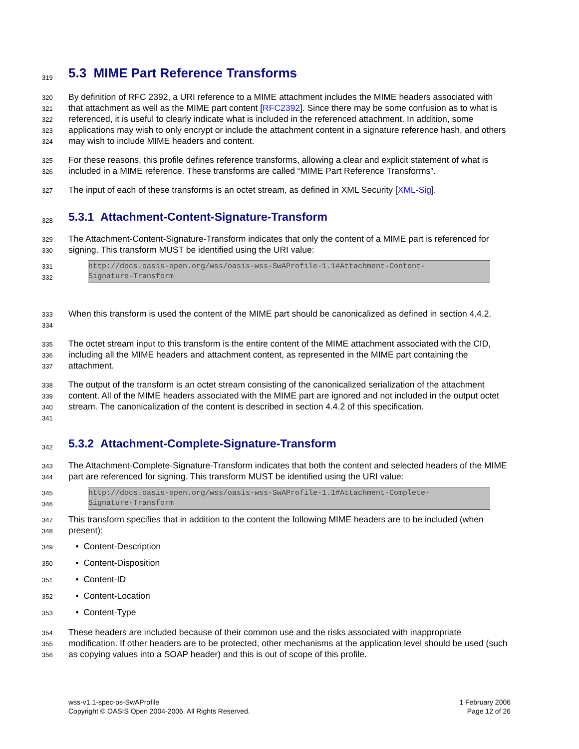319
5.3 MIME Part Reference Transforms
320
321
322
323
324
By definition of RFC 2392, a URI reference to a MIME attachment includes the MIME headers associated with that attachment as well as the MIME part content [RFC2392]. Since there may be some confusion as to what is referenced, it is useful to clearly indicate what is included in the referenced attachment. In addition, some applications may wish to only encrypt or include the attachment content in a signature reference hash, and others may wish to include MIME headers and content.
325
326
For these reasons, this profile defines reference transforms, allowing a clear and explicit statement of what is included in a MIME reference. These transforms are called “MIME Part Reference Transforms”.
327
The input of each of these transforms is an octet stream, as defined in XML Security [XML-Sig].
328
5.3.1 Attachment-Content-Signature-Transform
329
330
The Attachment-Content-Signature-Transform indicates that only the content of a MIME part is referenced for signing. This transform MUST be identified using the URI value:
331
332
http://docs.oasis-open.org/wss/oasis-wss-SwAProfile-1.1#Attachment-Content-
Signature-Transform
333
334
When this transform is used the content of the MIME part should be canonicalized as defined in section 4.4.2.
335
336
337
The octet stream input to this transform is the entire content of the MIME attachment associated with the CID, including all the MIME headers and attachment content, as represented in the MIME part containing the attachment.
338
339
340
341
The output of the transform is an octet stream consisting of the canonicalized serialization of the attachment content. All of the MIME headers associated with the MIME part are ignored and not included in the output octet stream. The canonicalization of the content is described in section 4.4.2 of this specification.
342
5.3.2 Attachment-Complete-Signature-Transform
343
344
The Attachment-Complete-Signature-Transform indicates that both the content and selected headers of the MIME part are referenced for signing. This transform MUST be identified using the URI value:
345
346
http://docs.oasis-open.org/wss/oasis-wss-SwAProfile-1.1#Attachment-Complete-
Signature-Transform
347
348
This transform specifies that in addition to the content the following MIME headers are to be included (when present):
349
• Content-Description
350
• Content-Disposition
351
• Content-ID
352
• Content-Location
353
• Content-Type
354
355
356
These headers are included because of their common use and the risks associated with inappropriate modification. If other headers are to be protected, other mechanisms at the application level should be used (such as copying values into a SOAP header) and this is out of scope of this profile.
wss-v1.1-spec-os-SwAProfile
Copyright © OASIS Open 2004-2006. All Rights Reserved.
1 February 2006
Page 12 of 26